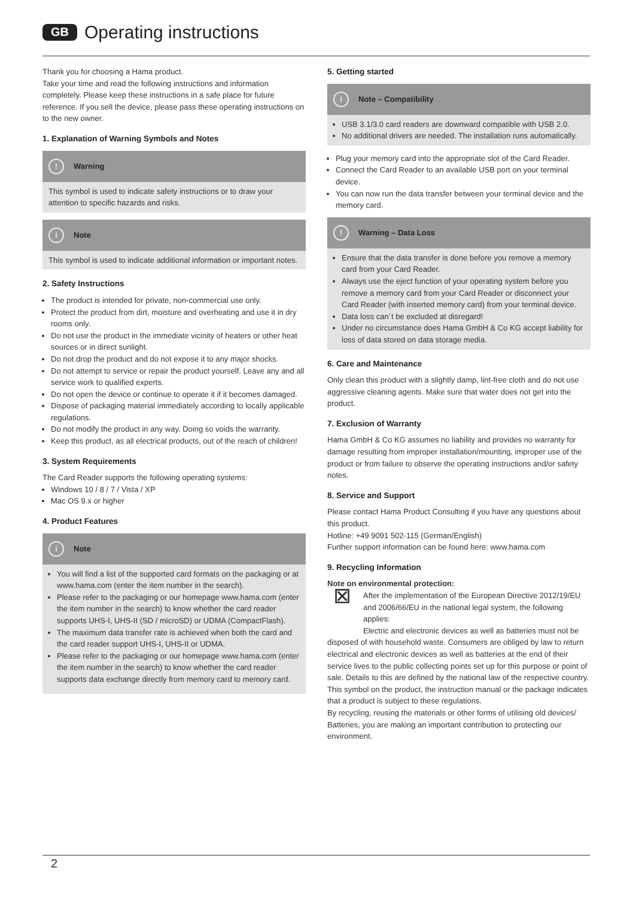GB Operating instructions
Thank you for choosing a Hama product.
Take your time and read the following instructions and information completely. Please keep these instructions in a safe place for future reference. If you sell the device, please pass these operating instructions on to the new owner.
1. Explanation of Warning Symbols and Notes
! Warning
This symbol is used to indicate safety instructions or to draw your attention to specific hazards and risks.
i Note
This symbol is used to indicate additional information or important notes.
2. Safety Instructions
The product is intended for private, non-commercial use only.
Protect the product from dirt, moisture and overheating and use it in dry rooms only.
Do not use the product in the immediate vicinity of heaters or other heat sources or in direct sunlight.
Do not drop the product and do not expose it to any major shocks.
Do not attempt to service or repair the product yourself. Leave any and all service work to qualified experts.
Do not open the device or continue to operate it if it becomes damaged.
Dispose of packaging material immediately according to locally applicable regulations.
Do not modify the product in any way. Doing so voids the warranty.
Keep this product, as all electrical products, out of the reach of children!
3. System Requirements
The Card Reader supports the following operating systems:
Windows 10 / 8 / 7 / Vista / XP
Mac OS 9.x or higher
4. Product Features
i Note
You will find a list of the supported card formats on the packaging or at www.hama.com (enter the item number in the search).
Please refer to the packaging or our homepage www.hama.com (enter the item number in the search) to know whether the card reader supports UHS-I, UHS-II (SD / microSD) or UDMA (CompactFlash).
The maximum data transfer rate is achieved when both the card and the card reader support UHS-I, UHS-II or UDMA.
Please refer to the packaging or our homepage www.hama.com (enter the item number in the search) to know whether the card reader supports data exchange directly from memory card to memory card.
5. Getting started
i Note – Compatibility
USB 3.1/3.0 card readers are downward compatible with USB 2.0.
No additional drivers are needed. The installation runs automatically.
Plug your memory card into the appropriate slot of the Card Reader.
Connect the Card Reader to an available USB port on your terminal device.
You can now run the data transfer between your terminal device and the memory card.
! Warning – Data Loss
Ensure that the data transfer is done before you remove a memory card from your Card Reader.
Always use the eject function of your operating system before you remove a memory card from your Card Reader or disconnect your Card Reader (with inserted memory card) from your terminal device.
Data loss can´t be excluded at disregard!
Under no circumstance does Hama GmbH & Co KG accept liability for loss of data stored on data storage media.
6. Care and Maintenance
Only clean this product with a slightly damp, lint-free cloth and do not use aggressive cleaning agents. Make sure that water does not get into the product.
7. Exclusion of Warranty
Hama GmbH & Co KG assumes no liability and provides no warranty for damage resulting from improper installation/mounting, improper use of the product or from failure to observe the operating instructions and/or safety notes.
8. Service and Support
Please contact Hama Product Consulting if you have any questions about this product.
Hotline: +49 9091 502-115 (German/English)
Further support information can be found here: www.hama.com
9. Recycling Information
Note on environmental protection:
⊠
After the implementation of the European Directive 2012/19/EU and 2006/66/EU in the national legal system, the following applies:
Electric and electronic devices as well as batteries must not be disposed of with household waste. Consumers are obliged by law to return electrical and electronic devices as well as batteries at the end of their service lives to the public collecting points set up for this purpose or point of sale. Details to this are defined by the national law of the respective country.
This symbol on the product, the instruction manual or the package indicates that a product is subject to these regulations.
By recycling, reusing the materials or other forms of utilising old devices/ Batteries, you are making an important contribution to protecting our environment.
2